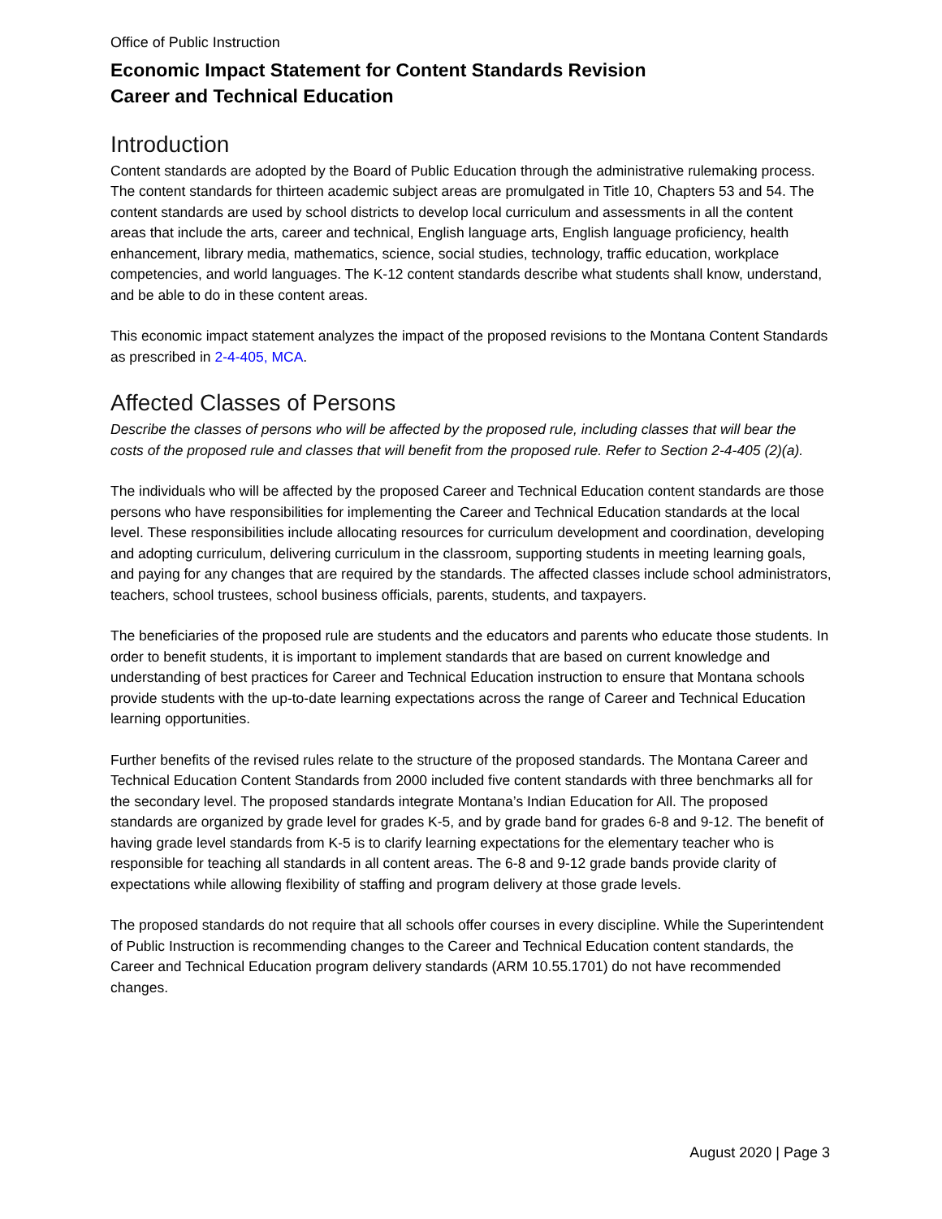Office of Public Instruction
Economic Impact Statement for Content Standards Revision
Career and Technical Education
Introduction
Content standards are adopted by the Board of Public Education through the administrative rulemaking process. The content standards for thirteen academic subject areas are promulgated in Title 10, Chapters 53 and 54. The content standards are used by school districts to develop local curriculum and assessments in all the content areas that include the arts, career and technical, English language arts, English language proficiency, health enhancement, library media, mathematics, science, social studies, technology, traffic education, workplace competencies, and world languages. The K-12 content standards describe what students shall know, understand, and be able to do in these content areas.
This economic impact statement analyzes the impact of the proposed revisions to the Montana Content Standards as prescribed in 2-4-405, MCA.
Affected Classes of Persons
Describe the classes of persons who will be affected by the proposed rule, including classes that will bear the costs of the proposed rule and classes that will benefit from the proposed rule. Refer to Section 2-4-405 (2)(a).
The individuals who will be affected by the proposed Career and Technical Education content standards are those persons who have responsibilities for implementing the Career and Technical Education standards at the local level. These responsibilities include allocating resources for curriculum development and coordination, developing and adopting curriculum, delivering curriculum in the classroom, supporting students in meeting learning goals, and paying for any changes that are required by the standards. The affected classes include school administrators, teachers, school trustees, school business officials, parents, students, and taxpayers.
The beneficiaries of the proposed rule are students and the educators and parents who educate those students. In order to benefit students, it is important to implement standards that are based on current knowledge and understanding of best practices for Career and Technical Education instruction to ensure that Montana schools provide students with the up-to-date learning expectations across the range of Career and Technical Education learning opportunities.
Further benefits of the revised rules relate to the structure of the proposed standards. The Montana Career and Technical Education Content Standards from 2000 included five content standards with three benchmarks all for the secondary level. The proposed standards integrate Montana’s Indian Education for All. The proposed standards are organized by grade level for grades K-5, and by grade band for grades 6-8 and 9-12. The benefit of having grade level standards from K-5 is to clarify learning expectations for the elementary teacher who is responsible for teaching all standards in all content areas. The 6-8 and 9-12 grade bands provide clarity of expectations while allowing flexibility of staffing and program delivery at those grade levels.
The proposed standards do not require that all schools offer courses in every discipline. While the Superintendent of Public Instruction is recommending changes to the Career and Technical Education content standards, the Career and Technical Education program delivery standards (ARM 10.55.1701) do not have recommended changes.
August 2020 | Page 3